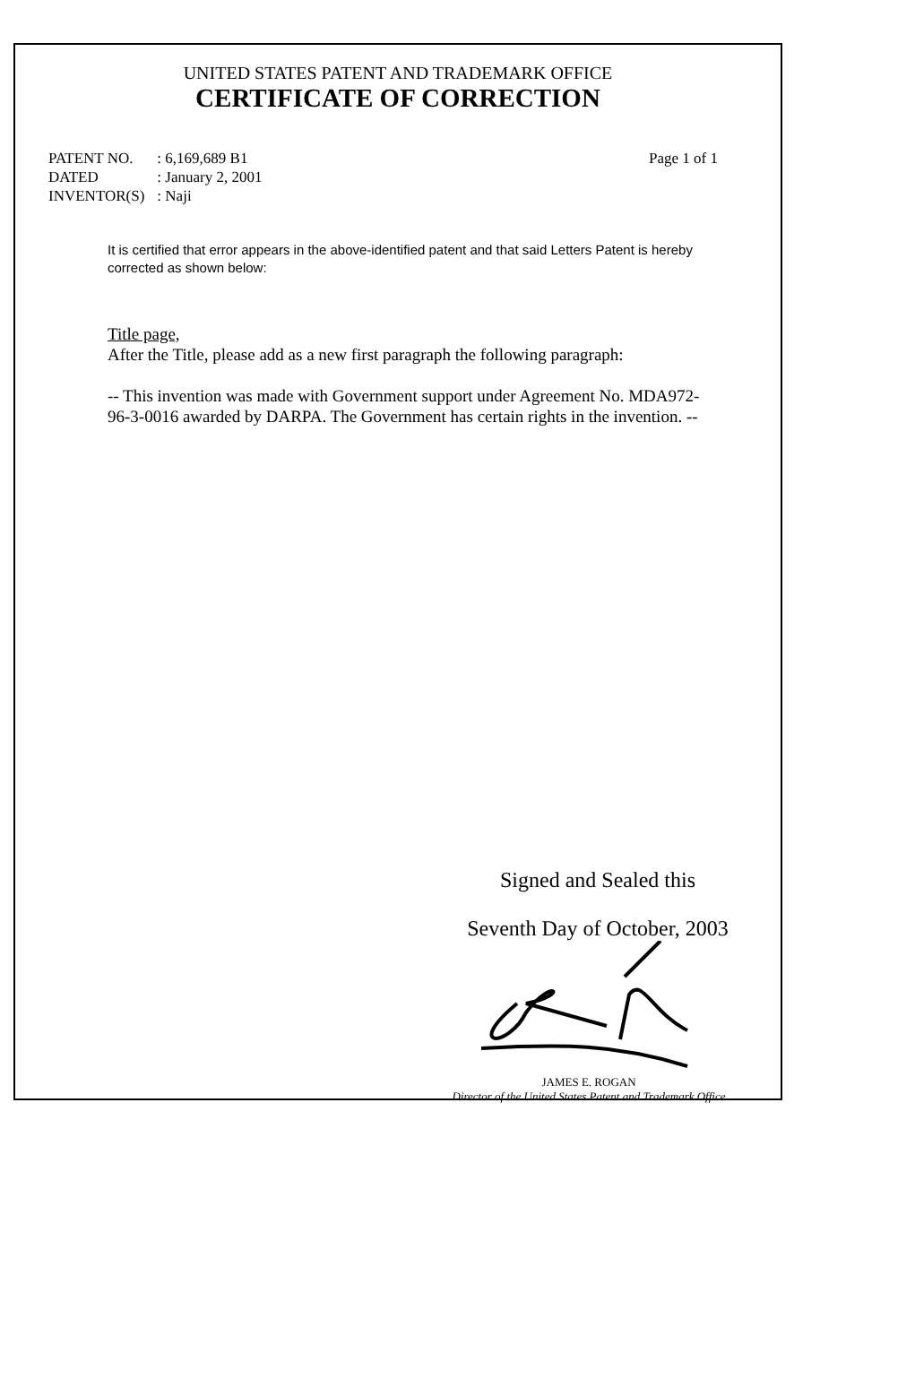UNITED STATES PATENT AND TRADEMARK OFFICE
CERTIFICATE OF CORRECTION
| PATENT NO. | : 6,169,689 B1 |
| DATED | : January 2, 2001 |
| INVENTOR(S) | : Naji |
Page 1 of 1
It is certified that error appears in the above-identified patent and that said Letters Patent is hereby corrected as shown below:
Title page,
After the Title, please add as a new first paragraph the following paragraph:
-- This invention was made with Government support under Agreement No. MDA972-96-3-0016 awarded by DARPA. The Government has certain rights in the invention. --
Signed and Sealed this
Seventh Day of October, 2003
JAMES E. ROGAN
Director of the United States Patent and Trademark Office